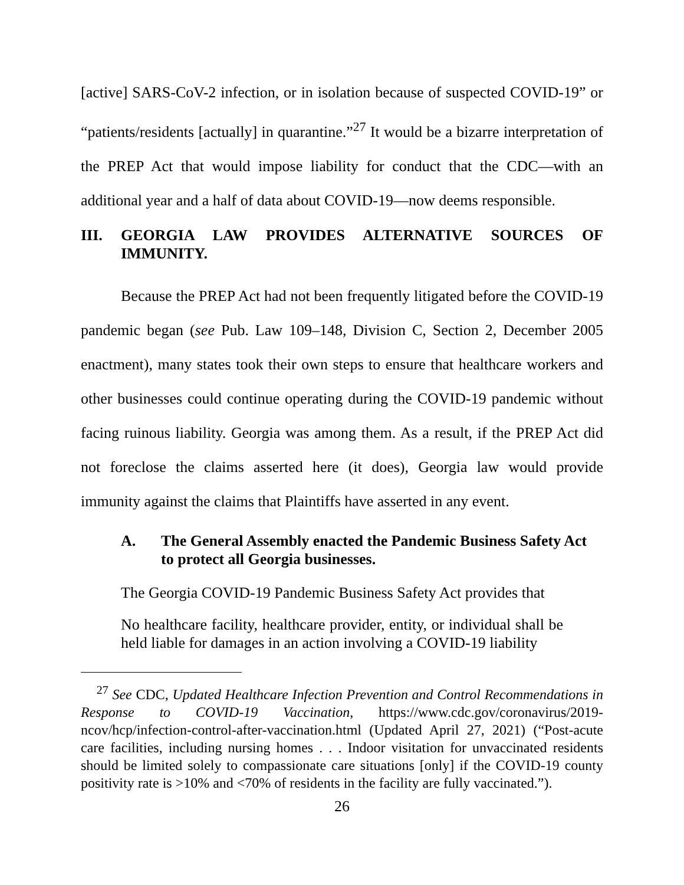[active] SARS-CoV-2 infection, or in isolation because of suspected COVID-19” or “patients/residents [actually] in quarantine.”<sup>27</sup> It would be a bizarre interpretation of the PREP Act that would impose liability for conduct that the CDC—with an additional year and a half of data about COVID-19—now deems responsible.
III. GEORGIA LAW PROVIDES ALTERNATIVE SOURCES OF IMMUNITY.
Because the PREP Act had not been frequently litigated before the COVID-19 pandemic began (see Pub. Law 109–148, Division C, Section 2, December 2005 enactment), many states took their own steps to ensure that healthcare workers and other businesses could continue operating during the COVID-19 pandemic without facing ruinous liability. Georgia was among them. As a result, if the PREP Act did not foreclose the claims asserted here (it does), Georgia law would provide immunity against the claims that Plaintiffs have asserted in any event.
A. The General Assembly enacted the Pandemic Business Safety Act to protect all Georgia businesses.
The Georgia COVID-19 Pandemic Business Safety Act provides that
No healthcare facility, healthcare provider, entity, or individual shall be held liable for damages in an action involving a COVID-19 liability
<sup>27</sup> See CDC, Updated Healthcare Infection Prevention and Control Recommendations in Response to COVID-19 Vaccination, https://www.cdc.gov/coronavirus/2019-ncov/hcp/infection-control-after-vaccination.html (Updated April 27, 2021) (“Post-acute care facilities, including nursing homes . . . Indoor visitation for unvaccinated residents should be limited solely to compassionate care situations [only] if the COVID-19 county positivity rate is >10% and <70% of residents in the facility are fully vaccinated.”).
26